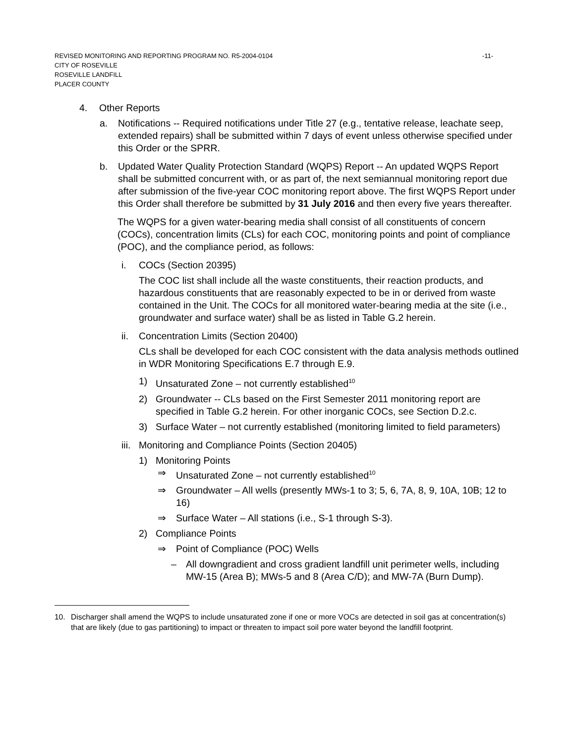REVISED MONITORING AND REPORTING PROGRAM NO. R5-2004-0104 -11-
CITY OF ROSEVILLE
ROSEVILLE LANDFILL
PLACER COUNTY
4. Other Reports
a. Notifications -- Required notifications under Title 27 (e.g., tentative release, leachate seep, extended repairs) shall be submitted within 7 days of event unless otherwise specified under this Order or the SPRR.
b. Updated Water Quality Protection Standard (WQPS) Report -- An updated WQPS Report shall be submitted concurrent with, or as part of, the next semiannual monitoring report due after submission of the five-year COC monitoring report above. The first WQPS Report under this Order shall therefore be submitted by 31 July 2016 and then every five years thereafter.
The WQPS for a given water-bearing media shall consist of all constituents of concern (COCs), concentration limits (CLs) for each COC, monitoring points and point of compliance (POC), and the compliance period, as follows:
i. COCs (Section 20395)
The COC list shall include all the waste constituents, their reaction products, and hazardous constituents that are reasonably expected to be in or derived from waste contained in the Unit. The COCs for all monitored water-bearing media at the site (i.e., groundwater and surface water) shall be as listed in Table G.2 herein.
ii. Concentration Limits (Section 20400)
CLs shall be developed for each COC consistent with the data analysis methods outlined in WDR Monitoring Specifications E.7 through E.9.
1) Unsaturated Zone – not currently established<sup>10</sup>
2) Groundwater -- CLs based on the First Semester 2011 monitoring report are specified in Table G.2 herein. For other inorganic COCs, see Section D.2.c.
3) Surface Water – not currently established (monitoring limited to field parameters)
iii. Monitoring and Compliance Points (Section 20405)
1) Monitoring Points
⇒ Unsaturated Zone – not currently established<sup>10</sup>
⇒ Groundwater – All wells (presently MWs-1 to 3; 5, 6, 7A, 8, 9, 10A, 10B; 12 to 16)
⇒ Surface Water – All stations (i.e., S-1 through S-3).
2) Compliance Points
⇒ Point of Compliance (POC) Wells
– All downgradient and cross gradient landfill unit perimeter wells, including MW-15 (Area B); MWs-5 and 8 (Area C/D); and MW-7A (Burn Dump).
10. Discharger shall amend the WQPS to include unsaturated zone if one or more VOCs are detected in soil gas at concentration(s) that are likely (due to gas partitioning) to impact or threaten to impact soil pore water beyond the landfill footprint.